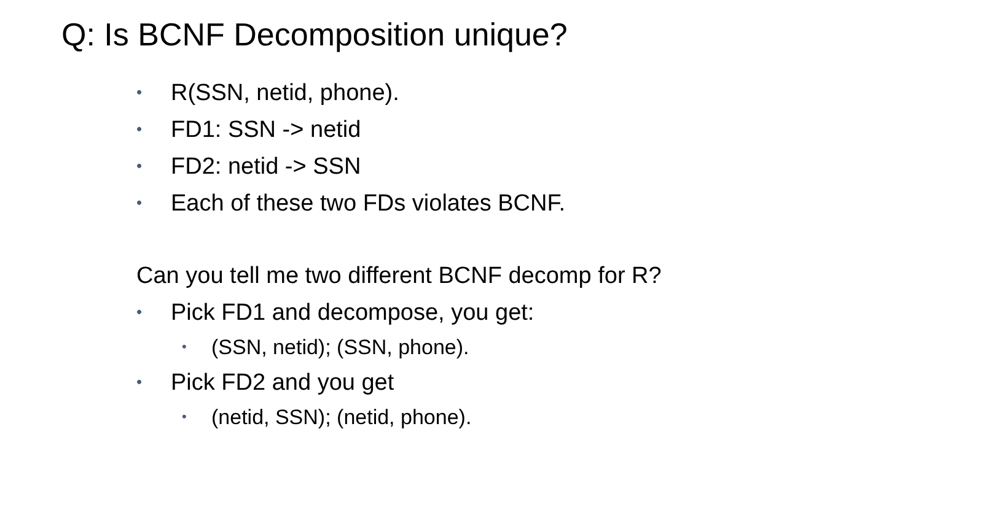Q: Is BCNF Decomposition unique?
• R(SSN, netid, phone).
• FD1: SSN -> netid
• FD2: netid -> SSN
• Each of these two FDs violates BCNF.
Can you tell me two different BCNF decomp for R?
• Pick FD1 and decompose, you get:
• (SSN, netid); (SSN, phone).
• Pick FD2 and you get
• (netid, SSN); (netid, phone).